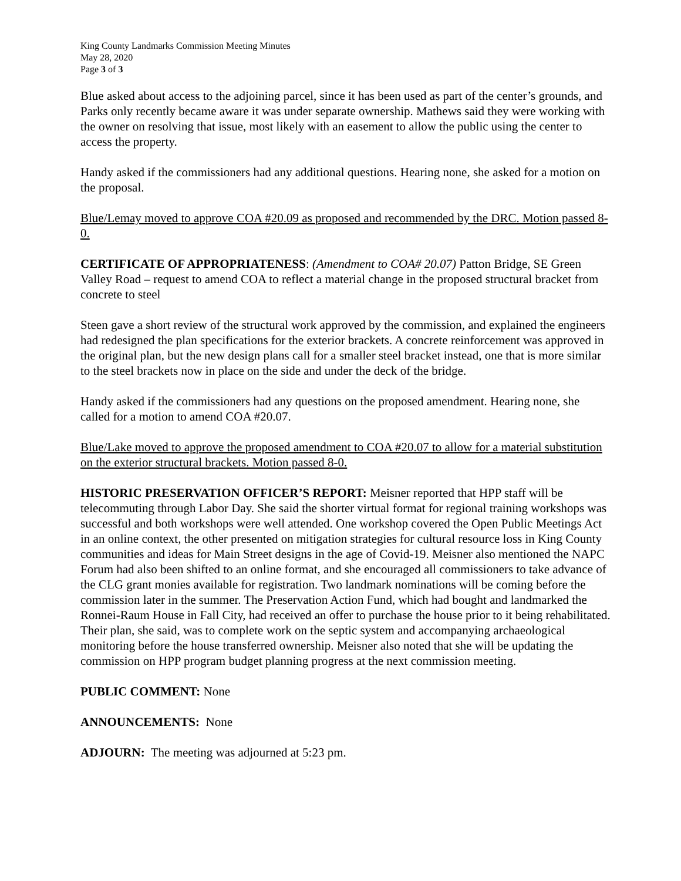King County Landmarks Commission Meeting Minutes
May 28, 2020
Page 3 of 3
Blue asked about access to the adjoining parcel, since it has been used as part of the center’s grounds, and Parks only recently became aware it was under separate ownership. Mathews said they were working with the owner on resolving that issue, most likely with an easement to allow the public using the center to access the property.
Handy asked if the commissioners had any additional questions. Hearing none, she asked for a motion on the proposal.
Blue/Lemay moved to approve COA #20.09 as proposed and recommended by the DRC. Motion passed 8-0.
CERTIFICATE OF APPROPRIATENESS: (Amendment to COA# 20.07) Patton Bridge, SE Green Valley Road – request to amend COA to reflect a material change in the proposed structural bracket from concrete to steel
Steen gave a short review of the structural work approved by the commission, and explained the engineers had redesigned the plan specifications for the exterior brackets. A concrete reinforcement was approved in the original plan, but the new design plans call for a smaller steel bracket instead, one that is more similar to the steel brackets now in place on the side and under the deck of the bridge.
Handy asked if the commissioners had any questions on the proposed amendment. Hearing none, she called for a motion to amend COA #20.07.
Blue/Lake moved to approve the proposed amendment to COA #20.07 to allow for a material substitution on the exterior structural brackets. Motion passed 8-0.
HISTORIC PRESERVATION OFFICER’S REPORT: Meisner reported that HPP staff will be telecommuting through Labor Day. She said the shorter virtual format for regional training workshops was successful and both workshops were well attended. One workshop covered the Open Public Meetings Act in an online context, the other presented on mitigation strategies for cultural resource loss in King County communities and ideas for Main Street designs in the age of Covid-19. Meisner also mentioned the NAPC Forum had also been shifted to an online format, and she encouraged all commissioners to take advance of the CLG grant monies available for registration. Two landmark nominations will be coming before the commission later in the summer. The Preservation Action Fund, which had bought and landmarked the Ronnei-Raum House in Fall City, had received an offer to purchase the house prior to it being rehabilitated. Their plan, she said, was to complete work on the septic system and accompanying archaeological monitoring before the house transferred ownership. Meisner also noted that she will be updating the commission on HPP program budget planning progress at the next commission meeting.
PUBLIC COMMENT: None
ANNOUNCEMENTS: None
ADJOURN: The meeting was adjourned at 5:23 pm.